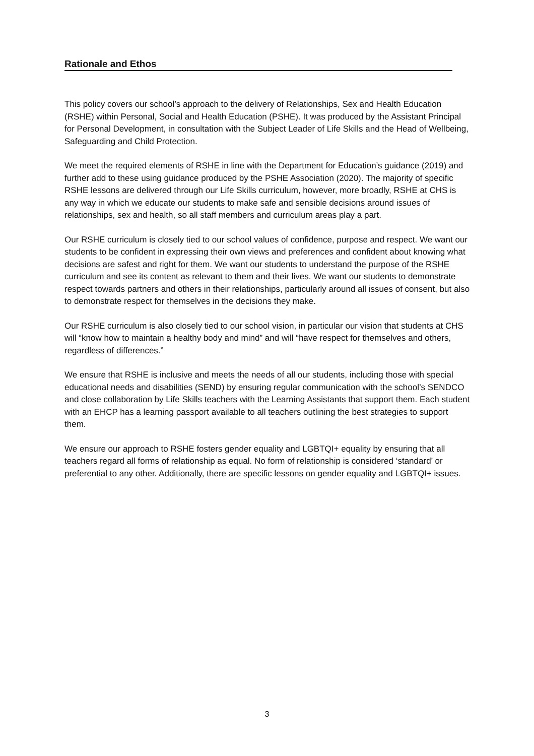Rationale and Ethos
This policy covers our school’s approach to the delivery of Relationships, Sex and Health Education (RSHE) within Personal, Social and Health Education (PSHE). It was produced by the Assistant Principal for Personal Development, in consultation with the Subject Leader of Life Skills and the Head of Wellbeing, Safeguarding and Child Protection.
We meet the required elements of RSHE in line with the Department for Education’s guidance (2019) and further add to these using guidance produced by the PSHE Association (2020). The majority of specific RSHE lessons are delivered through our Life Skills curriculum, however, more broadly, RSHE at CHS is any way in which we educate our students to make safe and sensible decisions around issues of relationships, sex and health, so all staff members and curriculum areas play a part.
Our RSHE curriculum is closely tied to our school values of confidence, purpose and respect. We want our students to be confident in expressing their own views and preferences and confident about knowing what decisions are safest and right for them. We want our students to understand the purpose of the RSHE curriculum and see its content as relevant to them and their lives. We want our students to demonstrate respect towards partners and others in their relationships, particularly around all issues of consent, but also to demonstrate respect for themselves in the decisions they make.
Our RSHE curriculum is also closely tied to our school vision, in particular our vision that students at CHS will “know how to maintain a healthy body and mind” and will “have respect for themselves and others, regardless of differences.”
We ensure that RSHE is inclusive and meets the needs of all our students, including those with special educational needs and disabilities (SEND) by ensuring regular communication with the school’s SENDCO and close collaboration by Life Skills teachers with the Learning Assistants that support them. Each student with an EHCP has a learning passport available to all teachers outlining the best strategies to support them.
We ensure our approach to RSHE fosters gender equality and LGBTQI+ equality by ensuring that all teachers regard all forms of relationship as equal. No form of relationship is considered ‘standard’ or preferential to any other. Additionally, there are specific lessons on gender equality and LGBTQI+ issues.
3